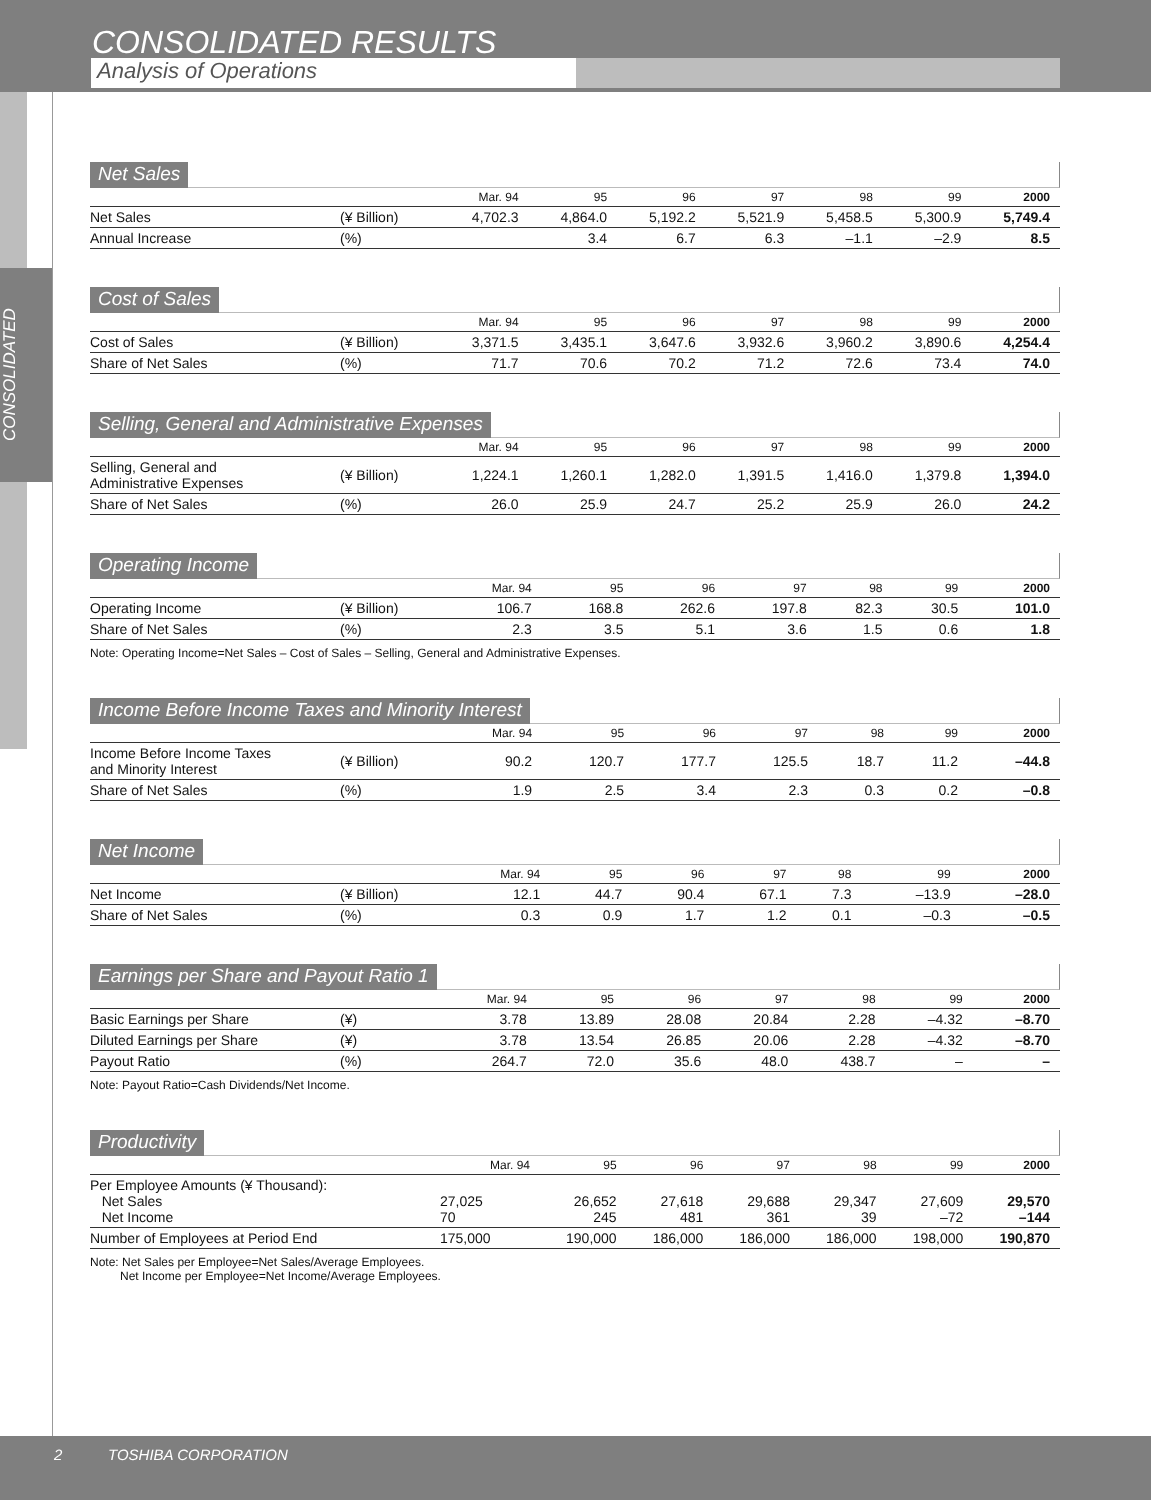CONSOLIDATED RESULTS
Analysis of Operations
CONSOLIDATED
Net Sales
| | | Mar. 94 | 95 | 96 | 97 | 98 | 99 | 2000 |
| --- | --- | --- | --- | --- | --- | --- | --- | --- |
| Net Sales | (¥ Billion) | 4,702.3 | 4,864.0 | 5,192.2 | 5,521.9 | 5,458.5 | 5,300.9 | 5,749.4 |
| Annual Increase | (%) | | 3.4 | 6.7 | 6.3 | –1.1 | –2.9 | 8.5 |
Cost of Sales
| | | Mar. 94 | 95 | 96 | 97 | 98 | 99 | 2000 |
| --- | --- | --- | --- | --- | --- | --- | --- | --- |
| Cost of Sales | (¥ Billion) | 3,371.5 | 3,435.1 | 3,647.6 | 3,932.6 | 3,960.2 | 3,890.6 | 4,254.4 |
| Share of Net Sales | (%) | 71.7 | 70.6 | 70.2 | 71.2 | 72.6 | 73.4 | 74.0 |
Selling, General and Administrative Expenses
| | | Mar. 94 | 95 | 96 | 97 | 98 | 99 | 2000 |
| --- | --- | --- | --- | --- | --- | --- | --- | --- |
| Selling, General and Administrative Expenses | (¥ Billion) | 1,224.1 | 1,260.1 | 1,282.0 | 1,391.5 | 1,416.0 | 1,379.8 | 1,394.0 |
| Share of Net Sales | (%) | 26.0 | 25.9 | 24.7 | 25.2 | 25.9 | 26.0 | 24.2 |
Operating Income
| | | Mar. 94 | 95 | 96 | 97 | 98 | 99 | 2000 |
| --- | --- | --- | --- | --- | --- | --- | --- | --- |
| Operating Income | (¥ Billion) | 106.7 | 168.8 | 262.6 | 197.8 | 82.3 | 30.5 | 101.0 |
| Share of Net Sales | (%) | 2.3 | 3.5 | 5.1 | 3.6 | 1.5 | 0.6 | 1.8 |
Note: Operating Income=Net Sales – Cost of Sales – Selling, General and Administrative Expenses.
Income Before Income Taxes and Minority Interest
| | | Mar. 94 | 95 | 96 | 97 | 98 | 99 | 2000 |
| --- | --- | --- | --- | --- | --- | --- | --- | --- |
| Income Before Income Taxes and Minority Interest | (¥ Billion) | 90.2 | 120.7 | 177.7 | 125.5 | 18.7 | 11.2 | –44.8 |
| Share of Net Sales | (%) | 1.9 | 2.5 | 3.4 | 2.3 | 0.3 | 0.2 | –0.8 |
Net Income
| | | Mar. 94 | 95 | 96 | 97 | 98 | 99 | 2000 |
| --- | --- | --- | --- | --- | --- | --- | --- | --- |
| Net Income | (¥ Billion) | 12.1 | 44.7 | 90.4 | 67.1 | 7.3 | –13.9 | –28.0 |
| Share of Net Sales | (%) | 0.3 | 0.9 | 1.7 | 1.2 | 0.1 | –0.3 | –0.5 |
Earnings per Share and Payout Ratio 1
| | | Mar. 94 | 95 | 96 | 97 | 98 | 99 | 2000 |
| --- | --- | --- | --- | --- | --- | --- | --- | --- |
| Basic Earnings per Share | (¥) | 3.78 | 13.89 | 28.08 | 20.84 | 2.28 | –4.32 | –8.70 |
| Diluted Earnings per Share | (¥) | 3.78 | 13.54 | 26.85 | 20.06 | 2.28 | –4.32 | –8.70 |
| Payout Ratio | (%) | 264.7 | 72.0 | 35.6 | 48.0 | 438.7 | – | – |
Note: Payout Ratio=Cash Dividends/Net Income.
Productivity
| | | Mar. 94 | 95 | 96 | 97 | 98 | 99 | 2000 |
| --- | --- | --- | --- | --- | --- | --- | --- | --- |
| Per Employee Amounts (¥ Thousand): Net Sales Net Income | | 27,025 70 | 26,652 245 | 27,618 481 | 29,688 361 | 29,347 39 | 27,609 –72 | 29,570 –144 |
| Number of Employees at Period End | | 175,000 | 190,000 | 186,000 | 186,000 | 186,000 | 198,000 | 190,870 |
Note: Net Sales per Employee=Net Sales/Average Employees.
Net Income per Employee=Net Income/Average Employees.
2 TOSHIBA CORPORATION